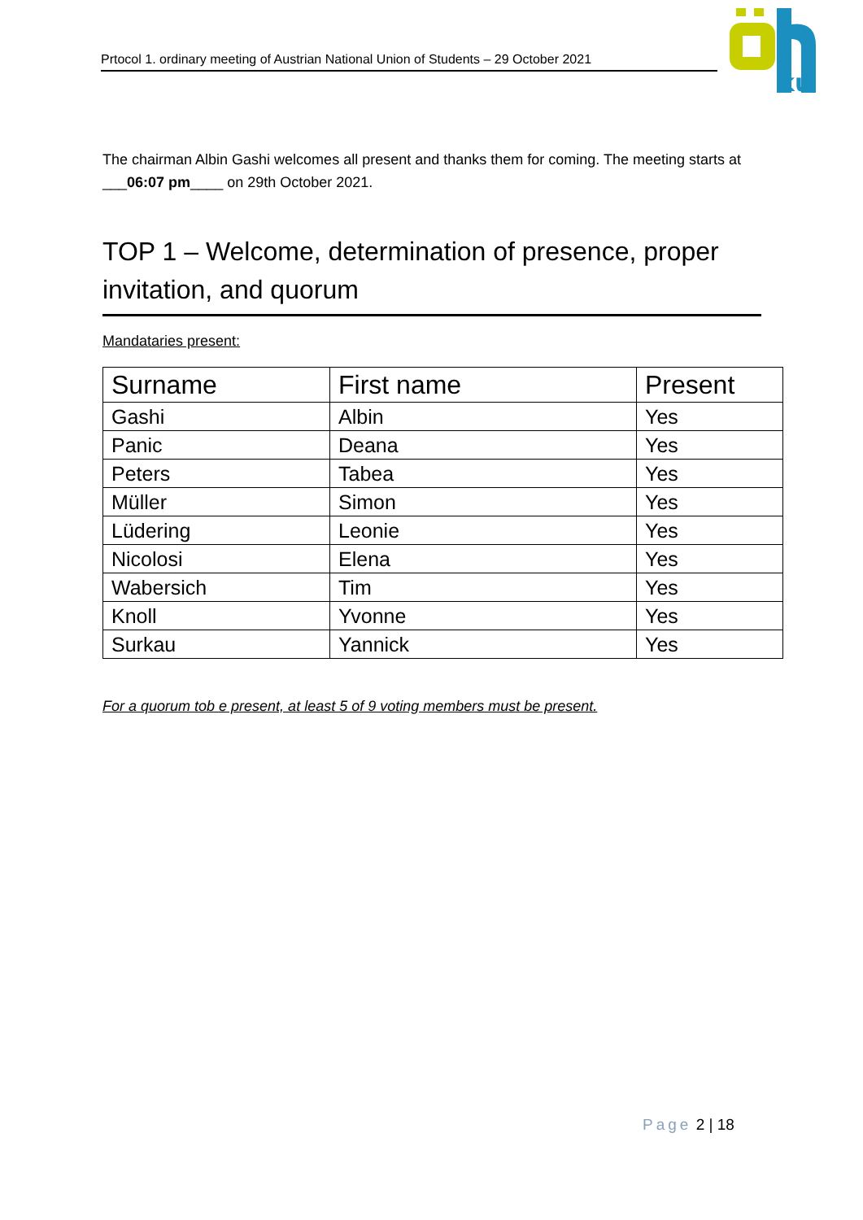Prtocol 1. ordinary meeting of Austrian National Union of Students – 29 October 2021
ku
The chairman Albin Gashi welcomes all present and thanks them for coming. The meeting starts at ___06:07 pm____ on 29th October 2021.
TOP 1 – Welcome, determination of presence, proper invitation, and quorum
Mandataries present:
| Surname | First name | Present |
| --- | --- | --- |
| Gashi | Albin | Yes |
| Panic | Deana | Yes |
| Peters | Tabea | Yes |
| Müller | Simon | Yes |
| Lüdering | Leonie | Yes |
| Nicolosi | Elena | Yes |
| Wabersich | Tim | Yes |
| Knoll | Yvonne | Yes |
| Surkau | Yannick | Yes |
For a quorum tob e present, at least 5 of 9 voting members must be present.
Page 2 | 18